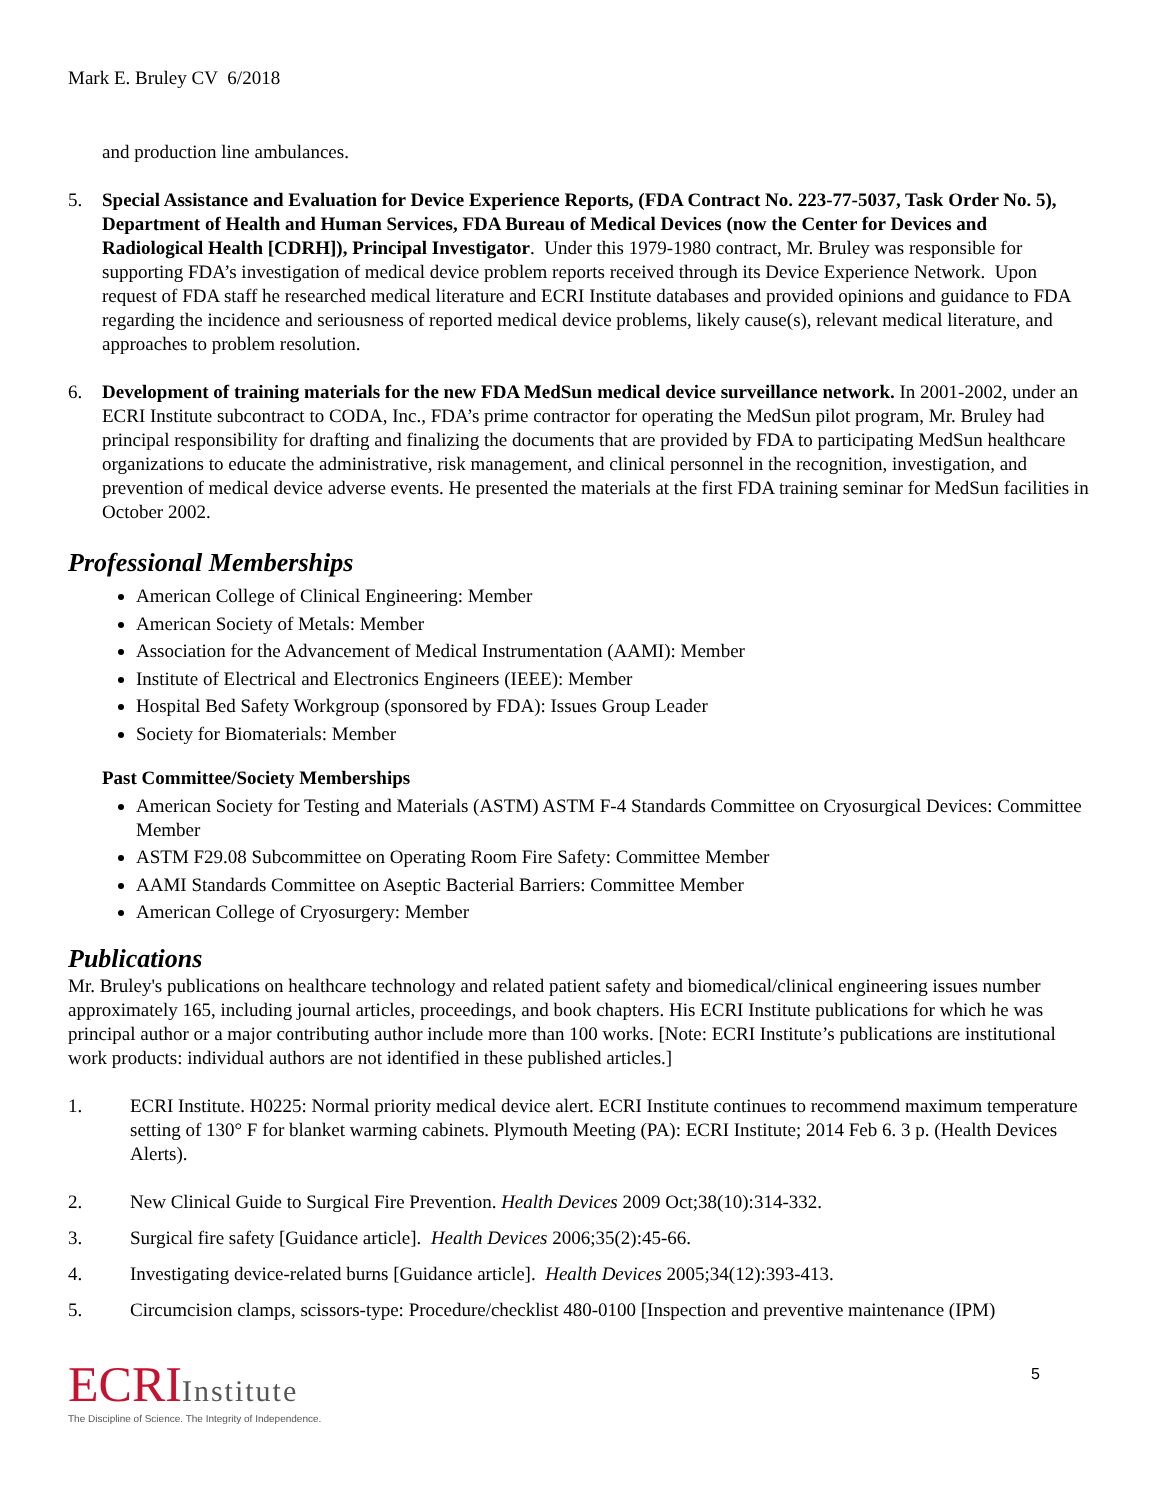Mark E. Bruley CV 6/2018
and production line ambulances.
5. Special Assistance and Evaluation for Device Experience Reports, (FDA Contract No. 223-77-5037, Task Order No. 5), Department of Health and Human Services, FDA Bureau of Medical Devices (now the Center for Devices and Radiological Health [CDRH]), Principal Investigator. Under this 1979-1980 contract, Mr. Bruley was responsible for supporting FDA’s investigation of medical device problem reports received through its Device Experience Network. Upon request of FDA staff he researched medical literature and ECRI Institute databases and provided opinions and guidance to FDA regarding the incidence and seriousness of reported medical device problems, likely cause(s), relevant medical literature, and approaches to problem resolution.
6. Development of training materials for the new FDA MedSun medical device surveillance network. In 2001-2002, under an ECRI Institute subcontract to CODA, Inc., FDA’s prime contractor for operating the MedSun pilot program, Mr. Bruley had principal responsibility for drafting and finalizing the documents that are provided by FDA to participating MedSun healthcare organizations to educate the administrative, risk management, and clinical personnel in the recognition, investigation, and prevention of medical device adverse events. He presented the materials at the first FDA training seminar for MedSun facilities in October 2002.
Professional Memberships
American College of Clinical Engineering: Member
American Society of Metals: Member
Association for the Advancement of Medical Instrumentation (AAMI): Member
Institute of Electrical and Electronics Engineers (IEEE): Member
Hospital Bed Safety Workgroup (sponsored by FDA): Issues Group Leader
Society for Biomaterials: Member
Past Committee/Society Memberships
American Society for Testing and Materials (ASTM) ASTM F-4 Standards Committee on Cryosurgical Devices: Committee Member
ASTM F29.08 Subcommittee on Operating Room Fire Safety: Committee Member
AAMI Standards Committee on Aseptic Bacterial Barriers: Committee Member
American College of Cryosurgery: Member
Publications
Mr. Bruley's publications on healthcare technology and related patient safety and biomedical/clinical engineering issues number approximately 165, including journal articles, proceedings, and book chapters. His ECRI Institute publications for which he was principal author or a major contributing author include more than 100 works. [Note: ECRI Institute’s publications are institutional work products: individual authors are not identified in these published articles.]
1. ECRI Institute. H0225: Normal priority medical device alert. ECRI Institute continues to recommend maximum temperature setting of 130° F for blanket warming cabinets. Plymouth Meeting (PA): ECRI Institute; 2014 Feb 6. 3 p. (Health Devices Alerts).
2. New Clinical Guide to Surgical Fire Prevention. Health Devices 2009 Oct;38(10):314-332.
3. Surgical fire safety [Guidance article]. Health Devices 2006;35(2):45-66.
4. Investigating device-related burns [Guidance article]. Health Devices 2005;34(12):393-413.
5. Circumcision clamps, scissors-type: Procedure/checklist 480-0100 [Inspection and preventive maintenance (IPM)
ECRIInstitute
The Discipline of Science. The Integrity of Independence.
5